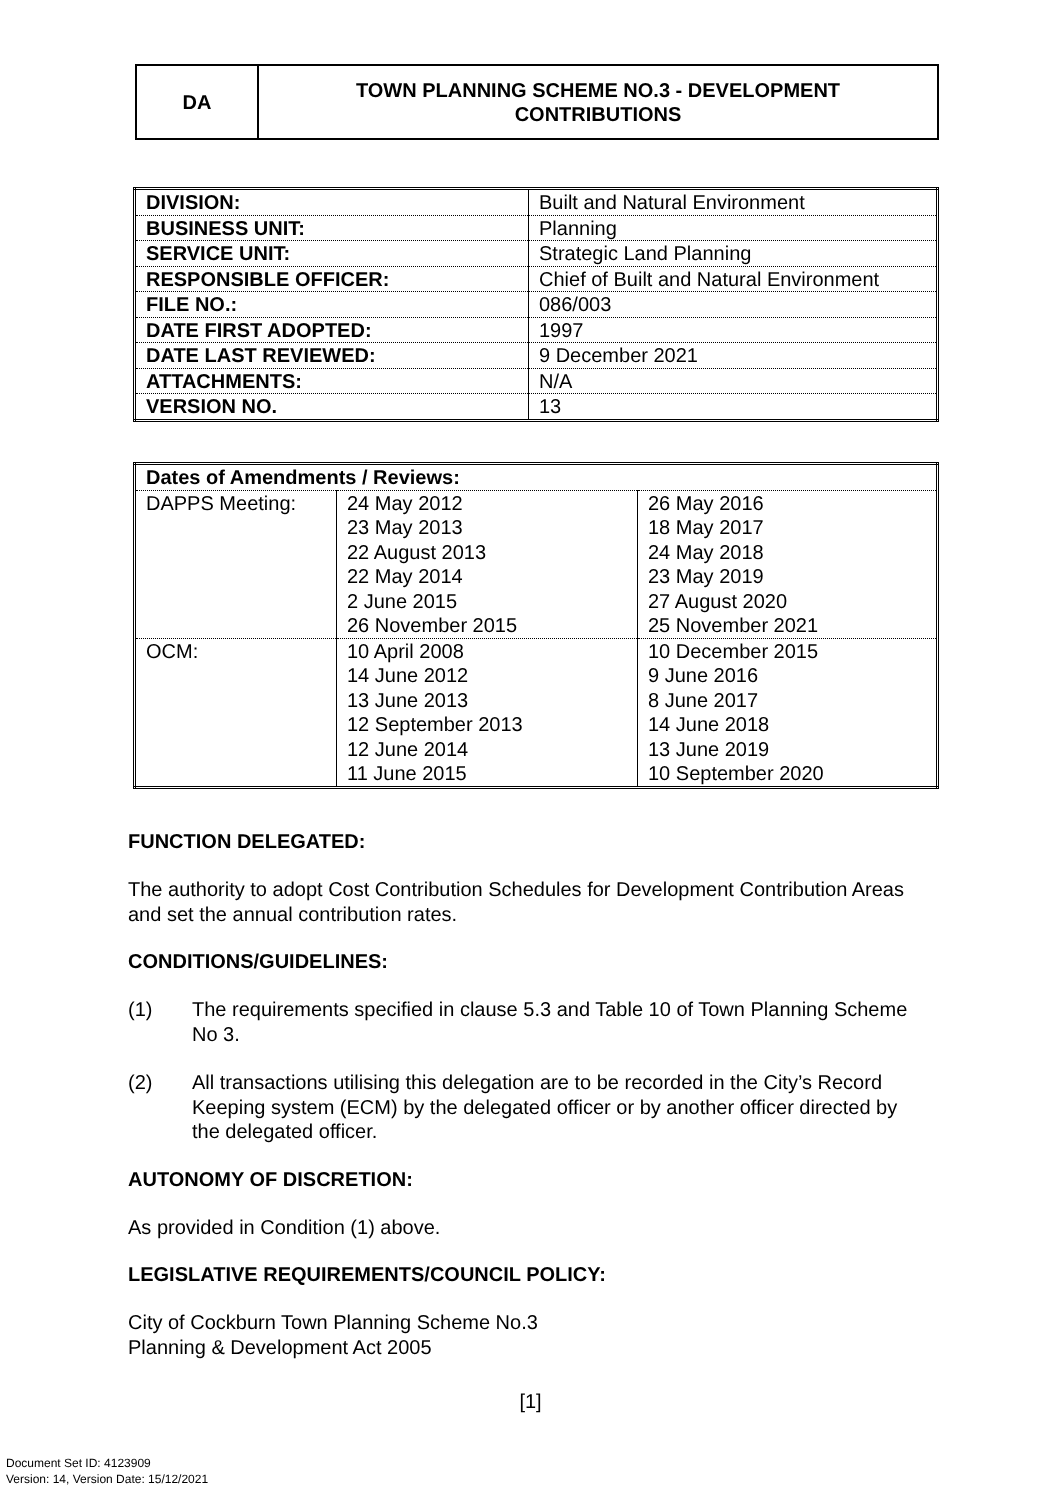DA
TOWN PLANNING SCHEME NO.3 - DEVELOPMENT
CONTRIBUTIONS
| DIVISION: | Built and Natural Environment |
| BUSINESS UNIT: | Planning |
| SERVICE UNIT: | Strategic Land Planning |
| RESPONSIBLE OFFICER: | Chief of Built and Natural Environment |
| FILE NO.: | 086/003 |
| DATE FIRST ADOPTED: | 1997 |
| DATE LAST REVIEWED: | 9 December 2021 |
| ATTACHMENTS: | N/A |
| VERSION NO. | 13 |
| Dates of Amendments / Reviews: | | |
| DAPPS Meeting: | 24 May 2012 23 May 2013 22 August 2013 22 May 2014 2 June 2015 26 November 2015 | 26 May 2016 18 May 2017 24 May 2018 23 May 2019 27 August 2020 25 November 2021 |
| OCM: | 10 April 2008 14 June 2012 13 June 2013 12 September 2013 12 June 2014 11 June 2015 | 10 December 2015 9 June 2016 8 June 2017 14 June 2018 13 June 2019 10 September 2020 |
FUNCTION DELEGATED:
The authority to adopt Cost Contribution Schedules for Development Contribution Areas and set the annual contribution rates.
CONDITIONS/GUIDELINES:
(1) The requirements specified in clause 5.3 and Table 10 of Town Planning Scheme No 3.
(2) All transactions utilising this delegation are to be recorded in the City’s Record Keeping system (ECM) by the delegated officer or by another officer directed by the delegated officer.
AUTONOMY OF DISCRETION:
As provided in Condition (1) above.
LEGISLATIVE REQUIREMENTS/COUNCIL POLICY:
City of Cockburn Town Planning Scheme No.3
Planning & Development Act 2005
[1]
Document Set ID: 4123909
Version: 14, Version Date: 15/12/2021